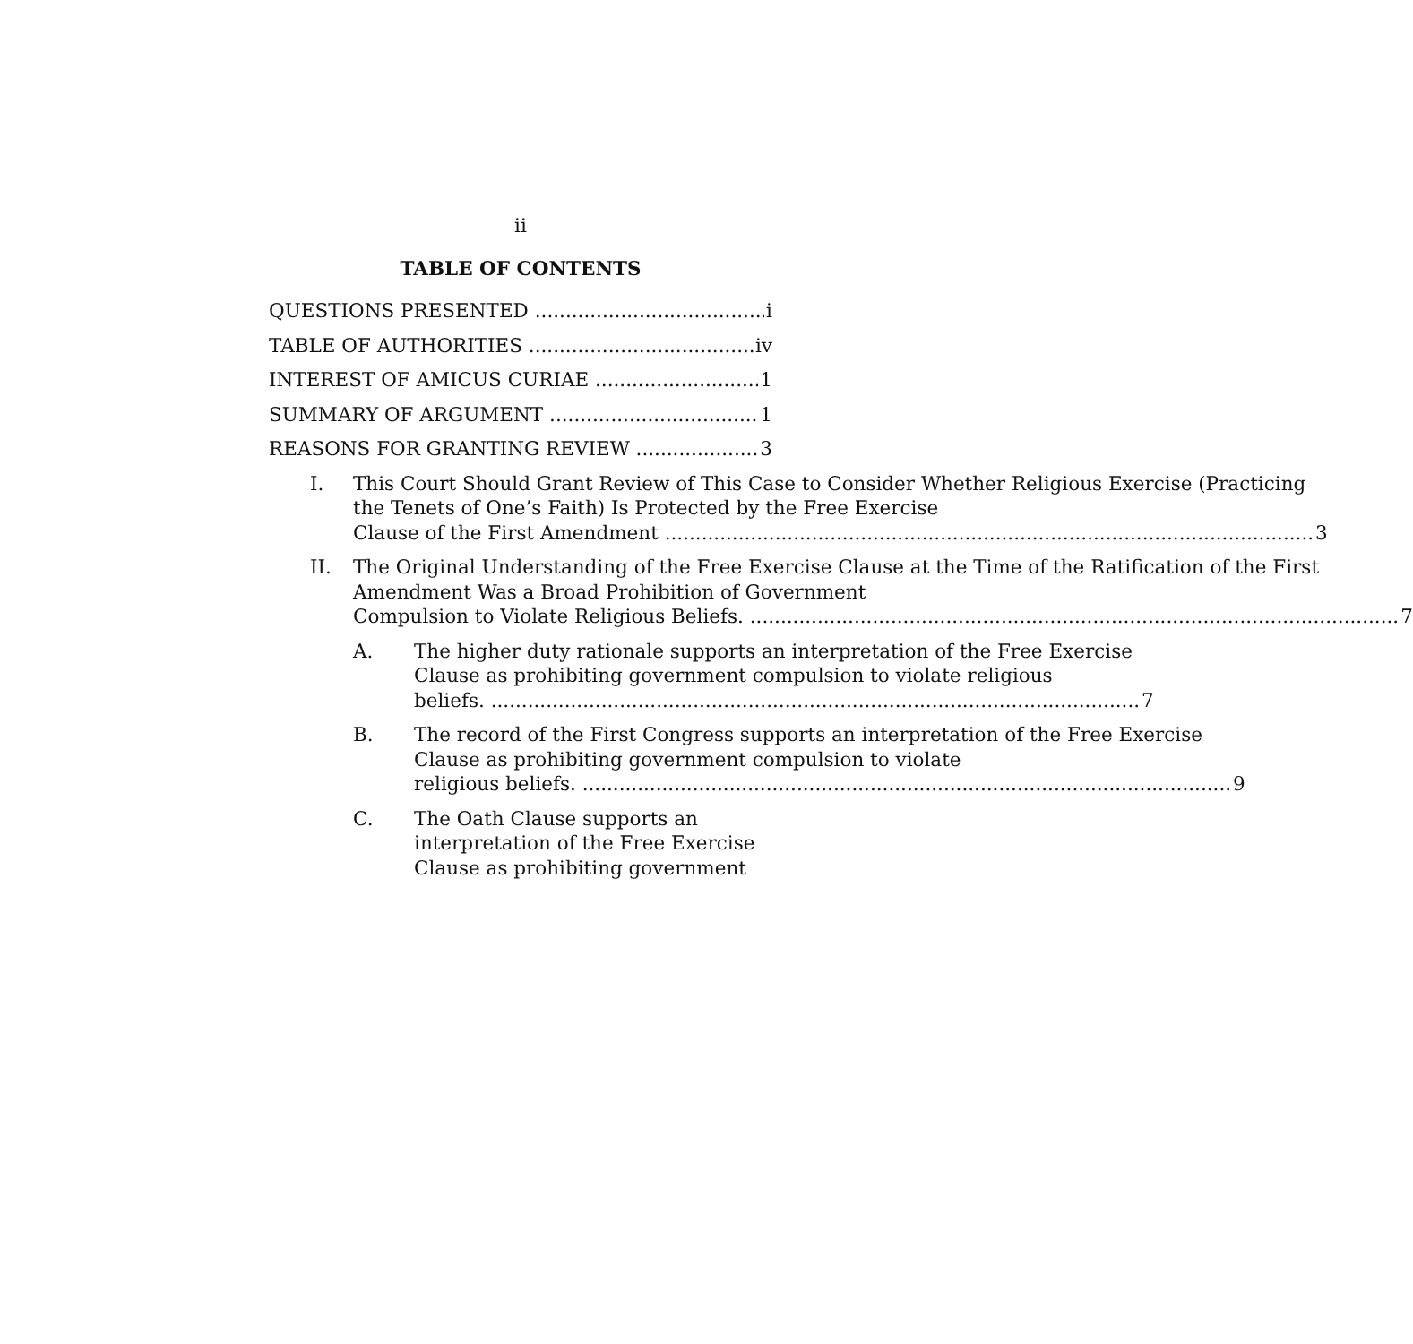ii
TABLE OF CONTENTS
QUESTIONS PRESENTED i
TABLE OF AUTHORITIES iv
INTEREST OF AMICUS CURIAE 1
SUMMARY OF ARGUMENT 1
REASONS FOR GRANTING REVIEW 3
I. This Court Should Grant Review of This Case to Consider Whether Religious Exercise (Practicing the Tenets of One’s Faith) Is Protected by the Free Exercise
Clause of the First Amendment 3
II. The Original Understanding of the Free Exercise Clause at the Time of the Ratification of the First Amendment Was a Broad Prohibition of Government
Compulsion to Violate Religious Beliefs. 7
A. The higher duty rationale supports an interpretation of the Free Exercise Clause as prohibiting government compulsion to violate religious
beliefs. 7
B. The record of the First Congress supports an interpretation of the Free Exercise Clause as prohibiting government compulsion to violate
religious beliefs. 9
C. The Oath Clause supports an interpretation of the Free Exercise Clause as prohibiting government